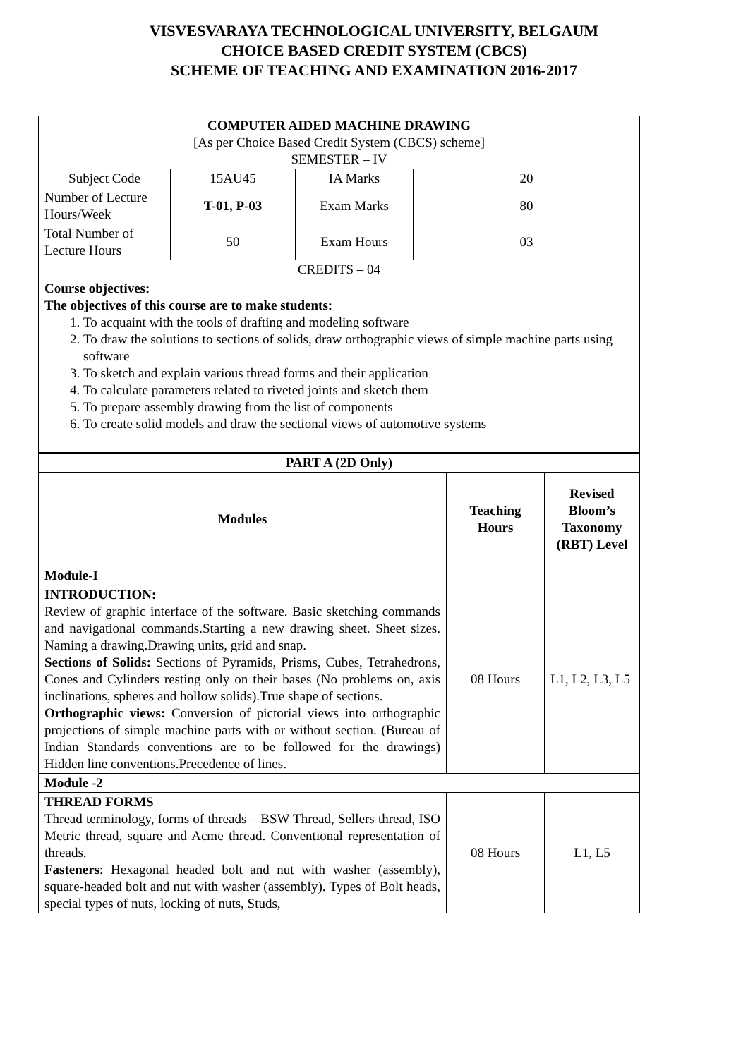VISVESVARAYA TECHNOLOGICAL UNIVERSITY, BELGAUM
CHOICE BASED CREDIT SYSTEM (CBCS)
SCHEME OF TEACHING AND EXAMINATION 2016-2017
| COMPUTER AIDED MACHINE DRAWING [As per Choice Based Credit System (CBCS) scheme] SEMESTER – IV | | | |
| Subject Code | 15AU45 | IA Marks | 20 |
| Number of Lecture Hours/Week | T-01, P-03 | Exam Marks | 80 |
| Total Number of Lecture Hours | 50 | Exam Hours | 03 |
| CREDITS – 04 | | | |
| Course objectives: The objectives of this course are to make students: 1. To acquaint with the tools of drafting and modeling software 2. To draw the solutions to sections of solids, draw orthographic views of simple machine parts using software 3. To sketch and explain various thread forms and their application 4. To calculate parameters related to riveted joints and sketch them 5. To prepare assembly drawing from the list of components 6. To create solid models and draw the sectional views of automotive systems | | | |
| PART A (2D Only) | | |
| Modules | Teaching Hours | Revised Bloom’s Taxonomy (RBT) Level |
| Module-I | | |
| INTRODUCTION: Review of graphic interface of the software. Basic sketching commands and navigational commands.Starting a new drawing sheet. Sheet sizes. Naming a drawing.Drawing units, grid and snap. Sections of Solids: Sections of Pyramids, Prisms, Cubes, Tetrahedrons, Cones and Cylinders resting only on their bases (No problems on, axis inclinations, spheres and hollow solids).True shape of sections. Orthographic views: Conversion of pictorial views into orthographic projections of simple machine parts with or without section. (Bureau of Indian Standards conventions are to be followed for the drawings) Hidden line conventions.Precedence of lines. | 08 Hours | L1, L2, L3, L5 |
| Module -2 | | |
| THREAD FORMS Thread terminology, forms of threads – BSW Thread, Sellers thread, ISO Metric thread, square and Acme thread. Conventional representation of threads. Fasteners : Hexagonal headed bolt and nut with washer (assembly), square-headed bolt and nut with washer (assembly). Types of Bolt heads, special types of nuts, locking of nuts, Studs, | 08 Hours | L1, L5 |